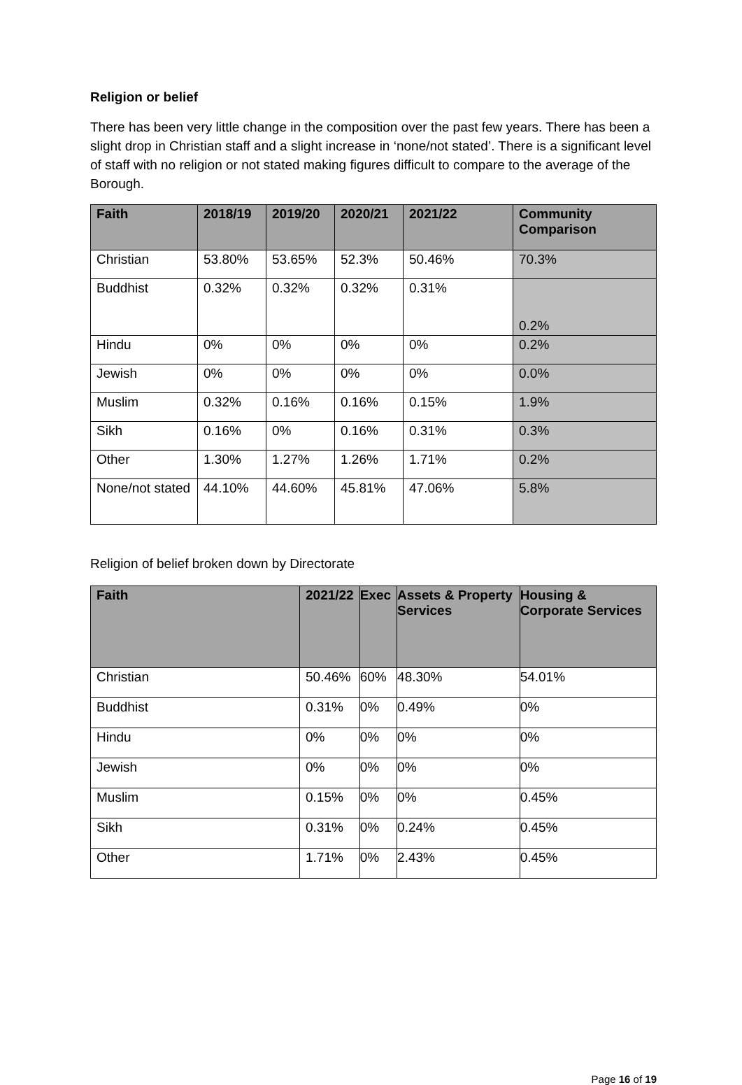Religion or belief
There has been very little change in the composition over the past few years. There has been a slight drop in Christian staff and a slight increase in ‘none/not stated’. There is a significant level of staff with no religion or not stated making figures difficult to compare to the average of the Borough.
| Faith | 2018/19 | 2019/20 | 2020/21 | 2021/22 | Community Comparison |
| --- | --- | --- | --- | --- | --- |
| Christian | 53.80% | 53.65% | 52.3% | 50.46% | 70.3% |
| Buddhist | 0.32% | 0.32% | 0.32% | 0.31% | 0.2% |
| Hindu | 0% | 0% | 0% | 0% | 0.2% |
| Jewish | 0% | 0% | 0% | 0% | 0.0% |
| Muslim | 0.32% | 0.16% | 0.16% | 0.15% | 1.9% |
| Sikh | 0.16% | 0% | 0.16% | 0.31% | 0.3% |
| Other | 1.30% | 1.27% | 1.26% | 1.71% | 0.2% |
| None/not stated | 44.10% | 44.60% | 45.81% | 47.06% | 5.8% |
Religion of belief broken down by Directorate
| Faith | 2021/22 | Exec | Assets & Property Services | Housing & Corporate Services |
| --- | --- | --- | --- | --- |
| Christian | 50.46% | 60% | 48.30% | 54.01% |
| Buddhist | 0.31% | 0% | 0.49% | 0% |
| Hindu | 0% | 0% | 0% | 0% |
| Jewish | 0% | 0% | 0% | 0% |
| Muslim | 0.15% | 0% | 0% | 0.45% |
| Sikh | 0.31% | 0% | 0.24% | 0.45% |
| Other | 1.71% | 0% | 2.43% | 0.45% |
Page 16 of 19